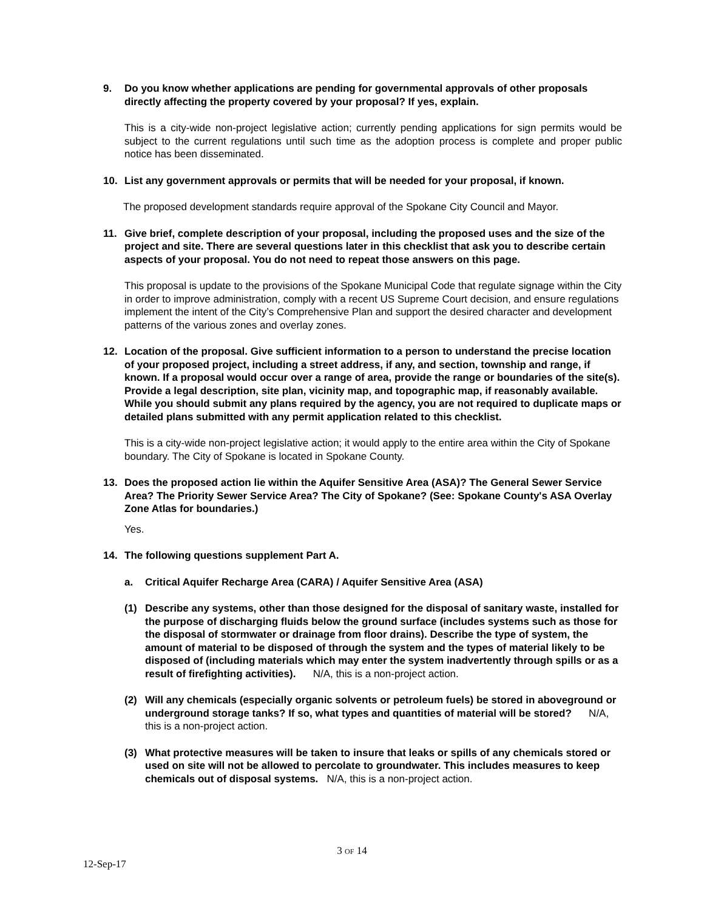9. Do you know whether applications are pending for governmental approvals of other proposals directly affecting the property covered by your proposal? If yes, explain.
This is a city-wide non-project legislative action; currently pending applications for sign permits would be subject to the current regulations until such time as the adoption process is complete and proper public notice has been disseminated.
10. List any government approvals or permits that will be needed for your proposal, if known.
The proposed development standards require approval of the Spokane City Council and Mayor.
11. Give brief, complete description of your proposal, including the proposed uses and the size of the project and site. There are several questions later in this checklist that ask you to describe certain aspects of your proposal. You do not need to repeat those answers on this page.
This proposal is update to the provisions of the Spokane Municipal Code that regulate signage within the City in order to improve administration, comply with a recent US Supreme Court decision, and ensure regulations implement the intent of the City’s Comprehensive Plan and support the desired character and development patterns of the various zones and overlay zones.
12. Location of the proposal. Give sufficient information to a person to understand the precise location of your proposed project, including a street address, if any, and section, township and range, if known. If a proposal would occur over a range of area, provide the range or boundaries of the site(s). Provide a legal description, site plan, vicinity map, and topographic map, if reasonably available. While you should submit any plans required by the agency, you are not required to duplicate maps or detailed plans submitted with any permit application related to this checklist.
This is a city-wide non-project legislative action; it would apply to the entire area within the City of Spokane boundary. The City of Spokane is located in Spokane County.
13. Does the proposed action lie within the Aquifer Sensitive Area (ASA)? The General Sewer Service Area? The Priority Sewer Service Area? The City of Spokane? (See: Spokane County's ASA Overlay Zone Atlas for boundaries.)
Yes.
14. The following questions supplement Part A.
a. Critical Aquifer Recharge Area (CARA) / Aquifer Sensitive Area (ASA)
(1) Describe any systems, other than those designed for the disposal of sanitary waste, installed for the purpose of discharging fluids below the ground surface (includes systems such as those for the disposal of stormwater or drainage from floor drains). Describe the type of system, the amount of material to be disposed of through the system and the types of material likely to be disposed of (including materials which may enter the system inadvertently through spills or as a result of firefighting activities). N/A, this is a non-project action.
(2) Will any chemicals (especially organic solvents or petroleum fuels) be stored in aboveground or underground storage tanks? If so, what types and quantities of material will be stored? N/A, this is a non-project action.
(3) What protective measures will be taken to insure that leaks or spills of any chemicals stored or used on site will not be allowed to percolate to groundwater. This includes measures to keep chemicals out of disposal systems. N/A, this is a non-project action.
3 OF 14
12-Sep-17